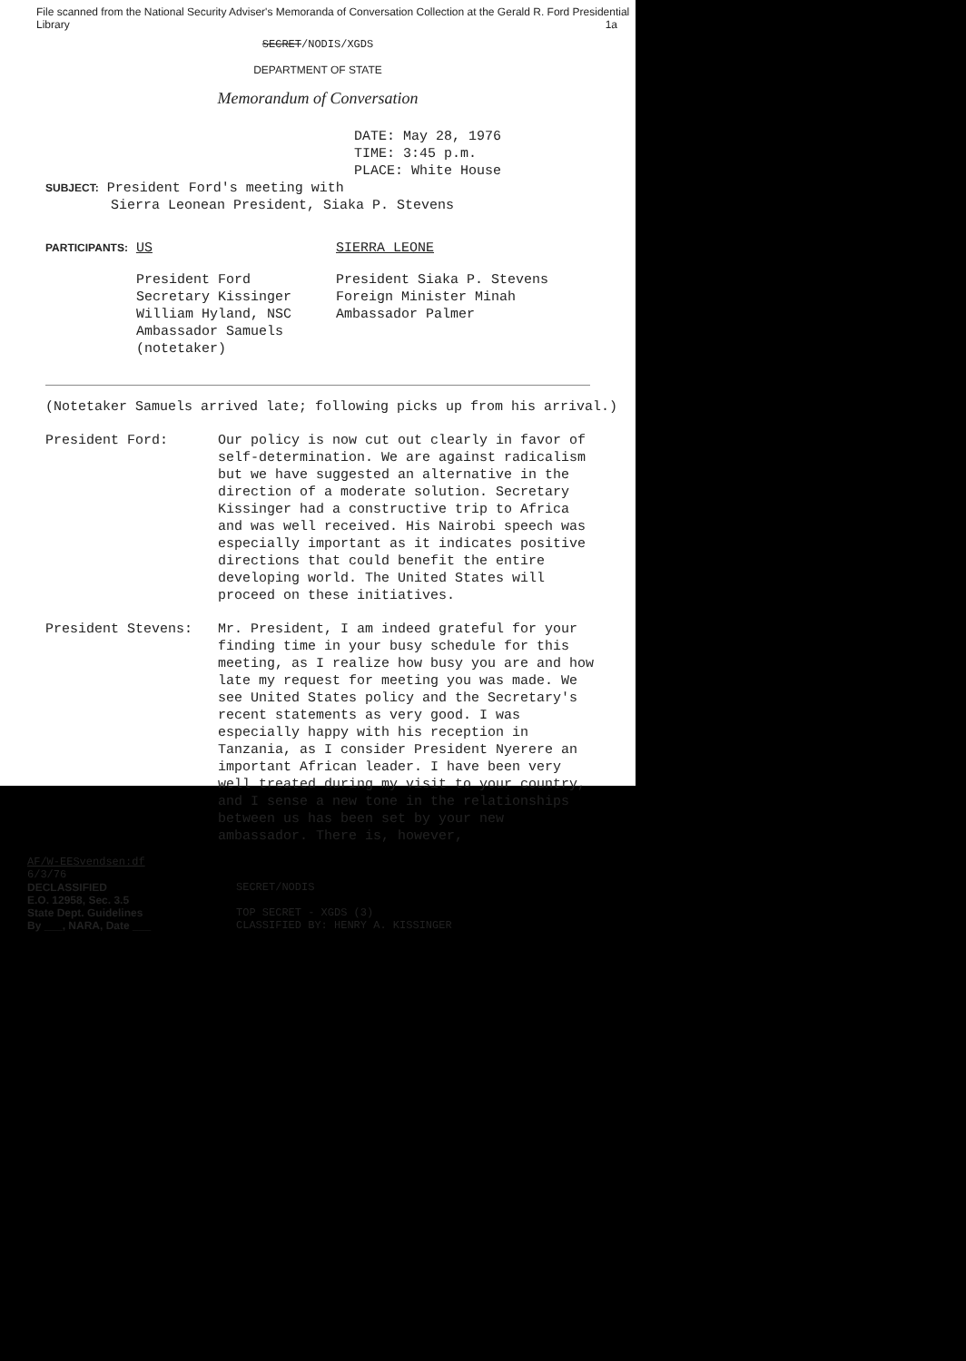File scanned from the National Security Adviser's Memoranda of Conversation Collection at the Gerald R. Ford Presidential Library 1a
SECRET/NODIS/XGDS
DEPARTMENT OF STATE
Memorandum of Conversation
DATE: May 28, 1976
TIME: 3:45 p.m.
PLACE: White House
SUBJECT: President Ford's meeting with
Sierra Leonean President, Siaka P. Stevens
PARTICIPANTS: US SIERRA LEONE
President Ford
Secretary Kissinger
William Hyland, NSC
Ambassador Samuels
(notetaker)
President Siaka P. Stevens
Foreign Minister Minah
Ambassador Palmer
(Notetaker Samuels arrived late; following picks up from his arrival.)
President Ford: Our policy is now cut out clearly in favor of self-determination. We are against radicalism but we have suggested an alternative in the direction of a moderate solution. Secretary Kissinger had a constructive trip to Africa and was well received. His Nairobi speech was especially important as it indicates positive directions that could benefit the entire developing world. The United States will proceed on these initiatives.
President Stevens: Mr. President, I am indeed grateful for your finding time in your busy schedule for this meeting, as I realize how busy you are and how late my request for meeting you was made. We see United States policy and the Secretary's recent statements as very good. I was especially happy with his reception in Tanzania, as I consider President Nyerere an important African leader. I have been very well treated during my visit to your country, and I sense a new tone in the relationships between us has been set by your new ambassador. There is, however,
AF/W-EESvendsen:df
6/3/76
DECLASSIFIED
E.O. 12958, Sec. 3.5
State Dept. Guidelines
By ___, NARA, Date ___
SECRET/NODIS
TOP SECRET - XGDS (3)
CLASSIFIED BY: HENRY A. KISSINGER